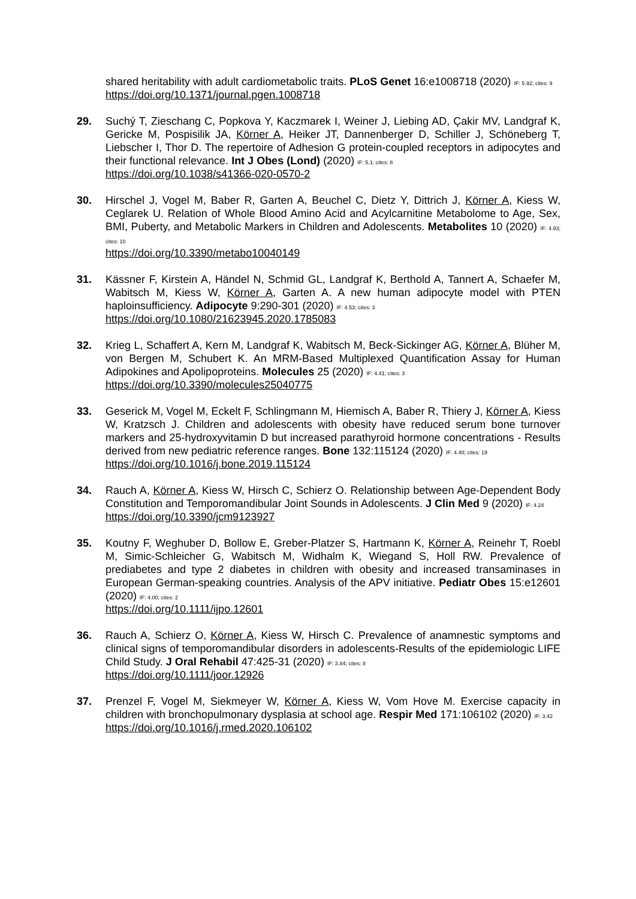shared heritability with adult cardiometabolic traits. PLoS Genet 16:e1008718 (2020) IF: 5.92; cites: 9
https://doi.org/10.1371/journal.pgen.1008718
29. Suchý T, Zieschang C, Popkova Y, Kaczmarek I, Weiner J, Liebing AD, Çakir MV, Landgraf K, Gericke M, Pospisilik JA, Körner A, Heiker JT, Dannenberger D, Schiller J, Schöneberg T, Liebscher I, Thor D. The repertoire of Adhesion G protein-coupled receptors in adipocytes and their functional relevance. Int J Obes (Lond) (2020) IF: 5.1; cites: 8
https://doi.org/10.1038/s41366-020-0570-2
30. Hirschel J, Vogel M, Baber R, Garten A, Beuchel C, Dietz Y, Dittrich J, Körner A, Kiess W, Ceglarek U. Relation of Whole Blood Amino Acid and Acylcarnitine Metabolome to Age, Sex, BMI, Puberty, and Metabolic Markers in Children and Adolescents. Metabolites 10 (2020) IF: 4.93; cites: 10
https://doi.org/10.3390/metabo10040149
31. Kässner F, Kirstein A, Händel N, Schmid GL, Landgraf K, Berthold A, Tannert A, Schaefer M, Wabitsch M, Kiess W, Körner A, Garten A. A new human adipocyte model with PTEN haploinsufficiency. Adipocyte 9:290-301 (2020) IF: 4.53; cites: 3
https://doi.org/10.1080/21623945.2020.1785083
32. Krieg L, Schaffert A, Kern M, Landgraf K, Wabitsch M, Beck-Sickinger AG, Körner A, Blüher M, von Bergen M, Schubert K. An MRM-Based Multiplexed Quantification Assay for Human Adipokines and Apolipoproteins. Molecules 25 (2020) IF: 4.41; cites: 3
https://doi.org/10.3390/molecules25040775
33. Geserick M, Vogel M, Eckelt F, Schlingmann M, Hiemisch A, Baber R, Thiery J, Körner A, Kiess W, Kratzsch J. Children and adolescents with obesity have reduced serum bone turnover markers and 25-hydroxyvitamin D but increased parathyroid hormone concentrations - Results derived from new pediatric reference ranges. Bone 132:115124 (2020) IF: 4.40; cites: 19
https://doi.org/10.1016/j.bone.2019.115124
34. Rauch A, Körner A, Kiess W, Hirsch C, Schierz O. Relationship between Age-Dependent Body Constitution and Temporomandibular Joint Sounds in Adolescents. J Clin Med 9 (2020) IF: 4.24
https://doi.org/10.3390/jcm9123927
35. Koutny F, Weghuber D, Bollow E, Greber-Platzer S, Hartmann K, Körner A, Reinehr T, Roebl M, Simic-Schleicher G, Wabitsch M, Widhalm K, Wiegand S, Holl RW. Prevalence of prediabetes and type 2 diabetes in children with obesity and increased transaminases in European German-speaking countries. Analysis of the APV initiative. Pediatr Obes 15:e12601 (2020) IF: 4.00; cites: 2
https://doi.org/10.1111/ijpo.12601
36. Rauch A, Schierz O, Körner A, Kiess W, Hirsch C. Prevalence of anamnestic symptoms and clinical signs of temporomandibular disorders in adolescents-Results of the epidemiologic LIFE Child Study. J Oral Rehabil 47:425-31 (2020) IF: 3.84; cites: 8
https://doi.org/10.1111/joor.12926
37. Prenzel F, Vogel M, Siekmeyer W, Körner A, Kiess W, Vom Hove M. Exercise capacity in children with bronchopulmonary dysplasia at school age. Respir Med 171:106102 (2020) IF: 3.42
https://doi.org/10.1016/j.rmed.2020.106102